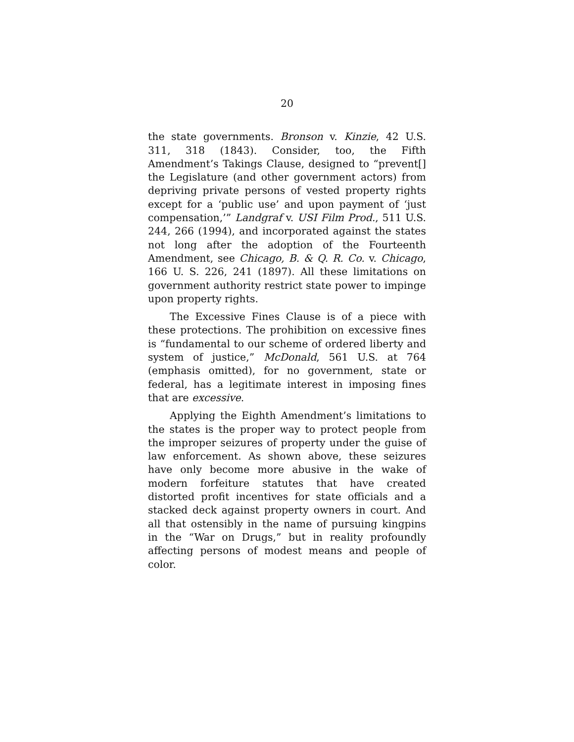20
the state governments. Bronson v. Kinzie, 42 U.S. 311, 318 (1843). Consider, too, the Fifth Amendment’s Takings Clause, designed to “prevent[] the Legislature (and other government actors) from depriving private persons of vested property rights except for a ‘public use’ and upon payment of ‘just compensation,’” Landgraf v. USI Film Prod., 511 U.S. 244, 266 (1994), and incorporated against the states not long after the adoption of the Fourteenth Amendment, see Chicago, B. & Q. R. Co. v. Chicago, 166 U. S. 226, 241 (1897). All these limitations on government authority restrict state power to impinge upon property rights.
The Excessive Fines Clause is of a piece with these protections. The prohibition on excessive fines is “fundamental to our scheme of ordered liberty and system of justice,” McDonald, 561 U.S. at 764 (emphasis omitted), for no government, state or federal, has a legitimate interest in imposing fines that are excessive.
Applying the Eighth Amendment’s limitations to the states is the proper way to protect people from the improper seizures of property under the guise of law enforcement. As shown above, these seizures have only become more abusive in the wake of modern forfeiture statutes that have created distorted profit incentives for state officials and a stacked deck against property owners in court. And all that ostensibly in the name of pursuing kingpins in the “War on Drugs,” but in reality profoundly affecting persons of modest means and people of color.